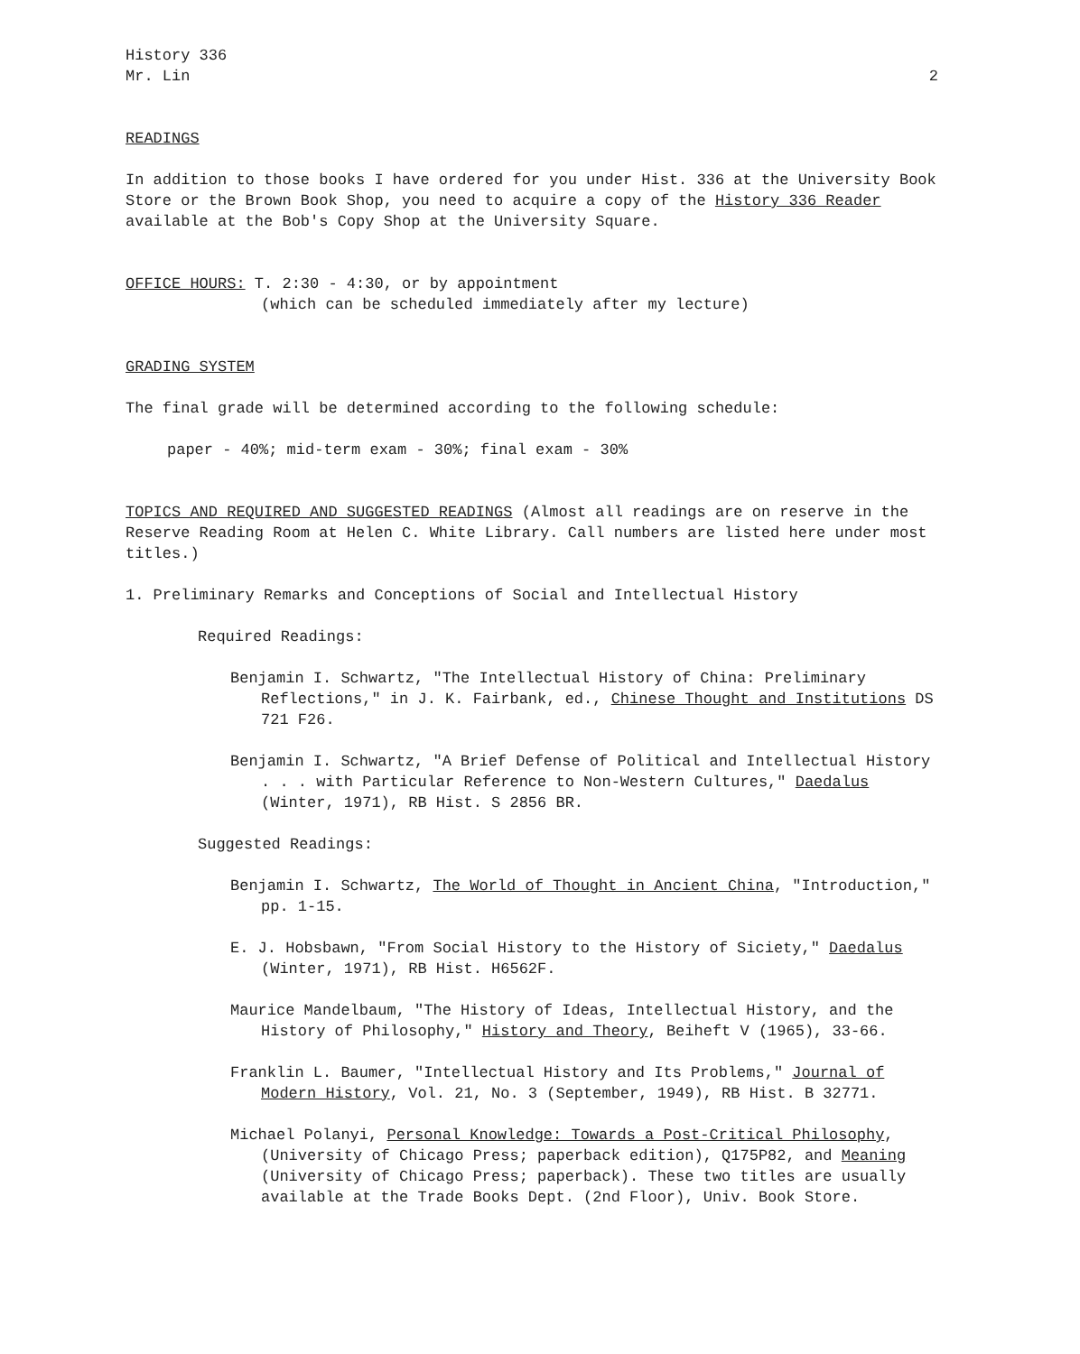History 336
Mr. Lin 2
READINGS
In addition to those books I have ordered for you under Hist. 336 at the University Book Store or the Brown Book Shop, you need to acquire a copy of the History 336 Reader available at the Bob's Copy Shop at the University Square.
OFFICE HOURS: T. 2:30 - 4:30, or by appointment
(which can be scheduled immediately after my lecture)
GRADING SYSTEM
The final grade will be determined according to the following schedule:
paper - 40%; mid-term exam - 30%; final exam - 30%
TOPICS AND REQUIRED AND SUGGESTED READINGS (Almost all readings are on reserve in the Reserve Reading Room at Helen C. White Library. Call numbers are listed here under most titles.)
1. Preliminary Remarks and Conceptions of Social and Intellectual History
Required Readings:
Benjamin I. Schwartz, "The Intellectual History of China: Preliminary Reflections," in J. K. Fairbank, ed., Chinese Thought and Institutions DS 721 F26.
Benjamin I. Schwartz, "A Brief Defense of Political and Intellectual History . . . with Particular Reference to Non-Western Cultures," Daedalus (Winter, 1971), RB Hist. S 2856 BR.
Suggested Readings:
Benjamin I. Schwartz, The World of Thought in Ancient China, "Introduction," pp. 1-15.
E. J. Hobsbawn, "From Social History to the History of Siciety," Daedalus (Winter, 1971), RB Hist. H6562F.
Maurice Mandelbaum, "The History of Ideas, Intellectual History, and the History of Philosophy," History and Theory, Beiheft V (1965), 33-66.
Franklin L. Baumer, "Intellectual History and Its Problems," Journal of Modern History, Vol. 21, No. 3 (September, 1949), RB Hist. B 32771.
Michael Polanyi, Personal Knowledge: Towards a Post-Critical Philosophy, (University of Chicago Press; paperback edition), Q175P82, and Meaning (University of Chicago Press; paperback). These two titles are usually available at the Trade Books Dept. (2nd Floor), Univ. Book Store.